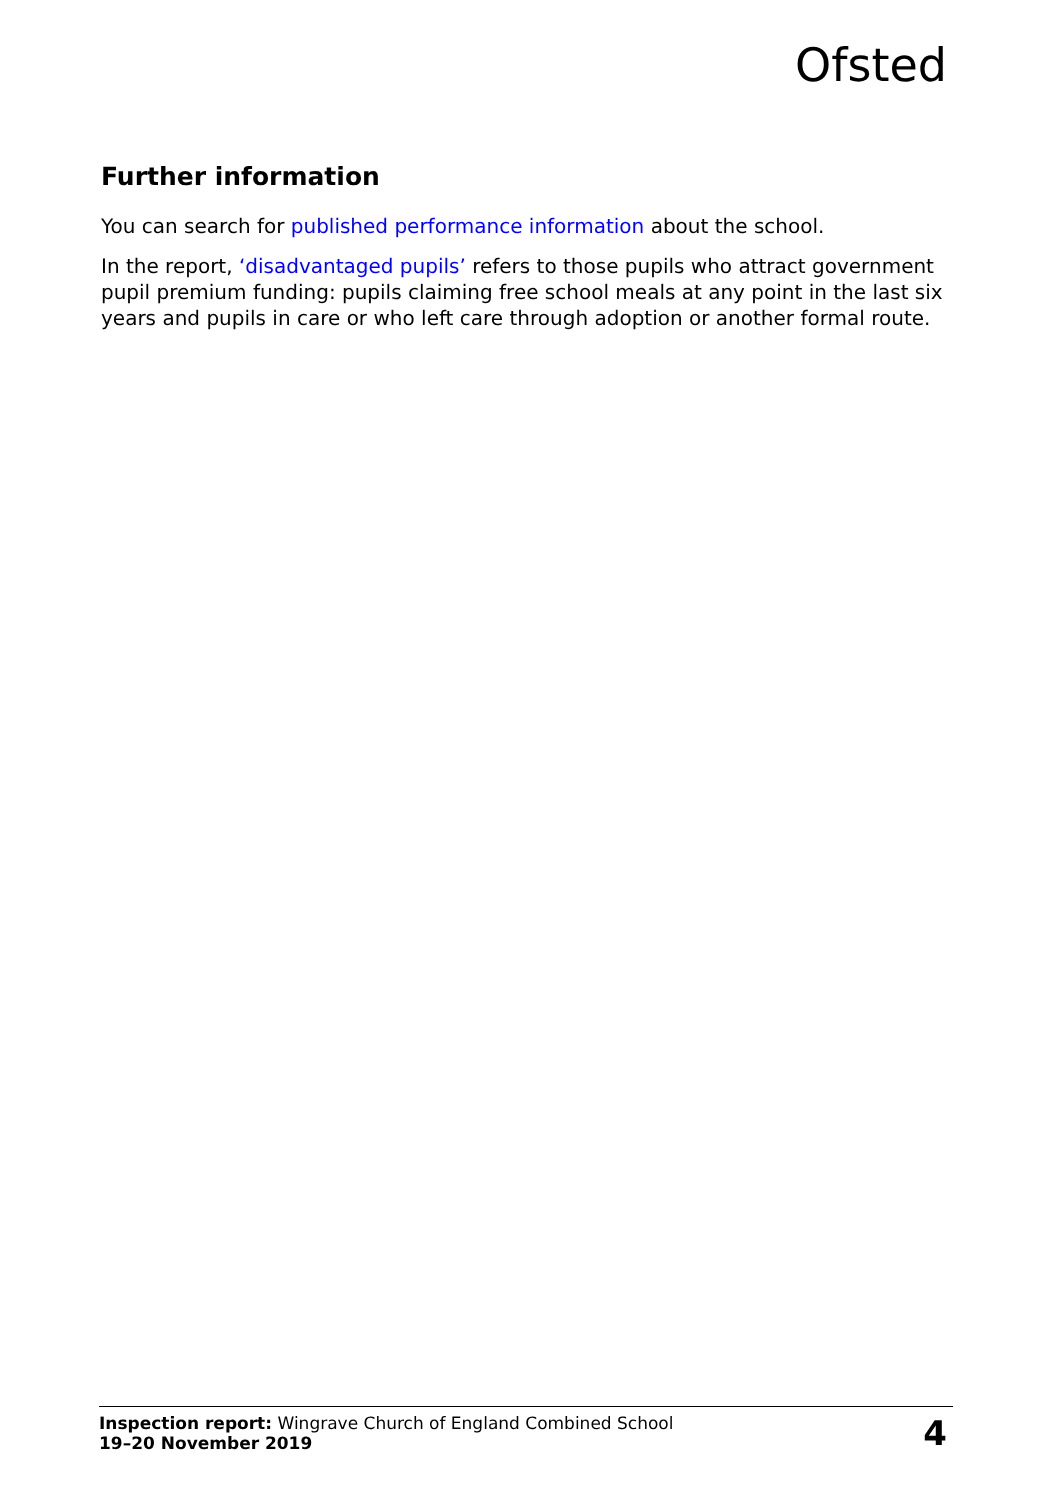Ofsted
Further information
You can search for published performance information about the school.
In the report, ‘disadvantaged pupils’ refers to those pupils who attract government pupil premium funding: pupils claiming free school meals at any point in the last six years and pupils in care or who left care through adoption or another formal route.
Inspection report: Wingrave Church of England Combined School
19–20 November 2019
4